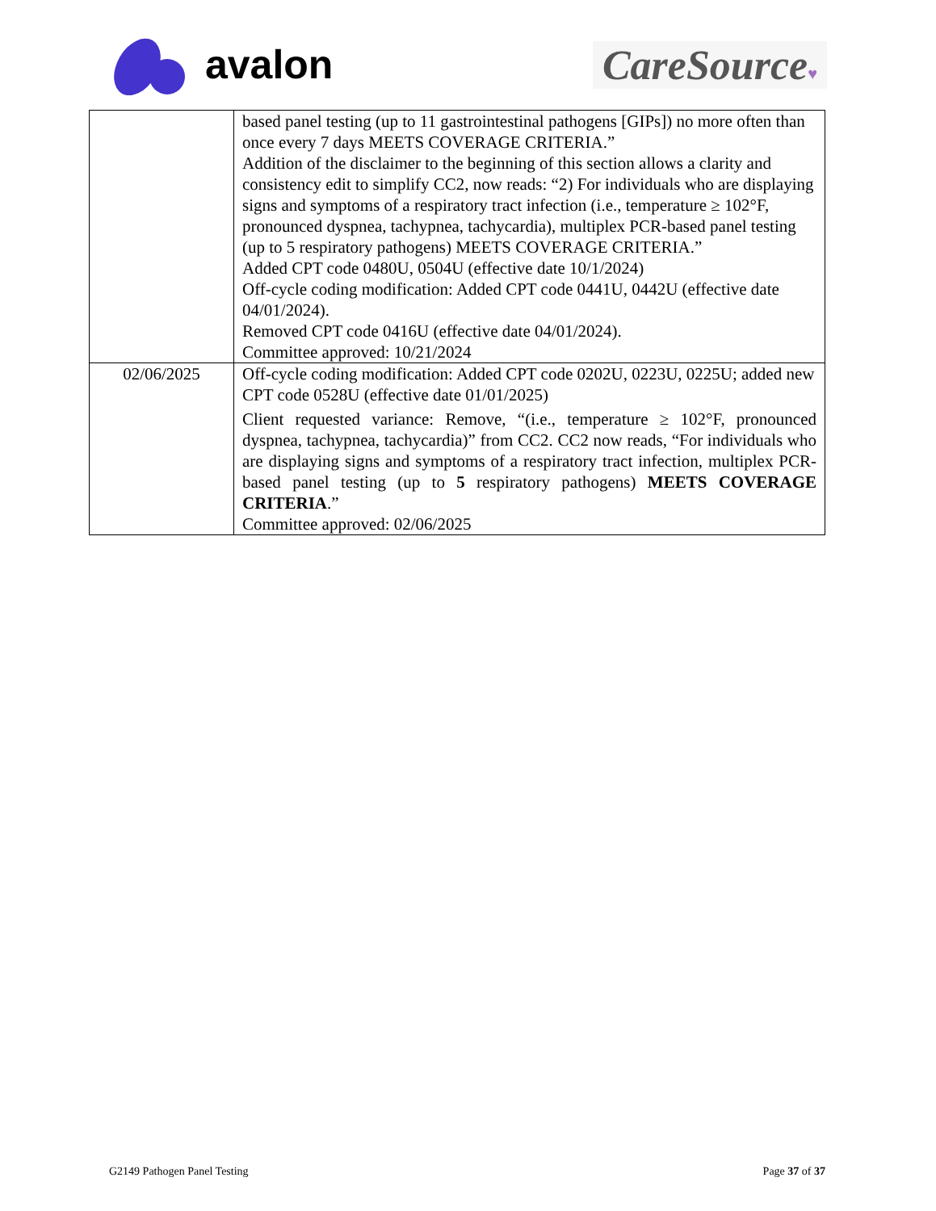avalon CareSource♥
| | based panel testing (up to 11 gastrointestinal pathogens [GIPs]) no more often than once every 7 days MEETS COVERAGE CRITERIA.” Addition of the disclaimer to the beginning of this section allows a clarity and consistency edit to simplify CC2, now reads: “2) For individuals who are displaying signs and symptoms of a respiratory tract infection (i.e., temperature ≥ 102°F, pronounced dyspnea, tachypnea, tachycardia), multiplex PCR-based panel testing (up to 5 respiratory pathogens) MEETS COVERAGE CRITERIA.” Added CPT code 0480U, 0504U (effective date 10/1/2024) Off-cycle coding modification: Added CPT code 0441U, 0442U (effective date 04/01/2024). Removed CPT code 0416U (effective date 04/01/2024). Committee approved: 10/21/2024 |
| 02/06/2025 | Off-cycle coding modification: Added CPT code 0202U, 0223U, 0225U; added new CPT code 0528U (effective date 01/01/2025) Client requested variance: Remove, “(i.e., temperature ≥ 102°F, pronounced dyspnea, tachypnea, tachycardia)” from CC2. CC2 now reads, “For individuals who are displaying signs and symptoms of a respiratory tract infection, multiplex PCR-based panel testing (up to 5 respiratory pathogens) MEETS COVERAGE CRITERIA .” Committee approved: 02/06/2025 |
G2149 Pathogen Panel Testing Page 37 of 37